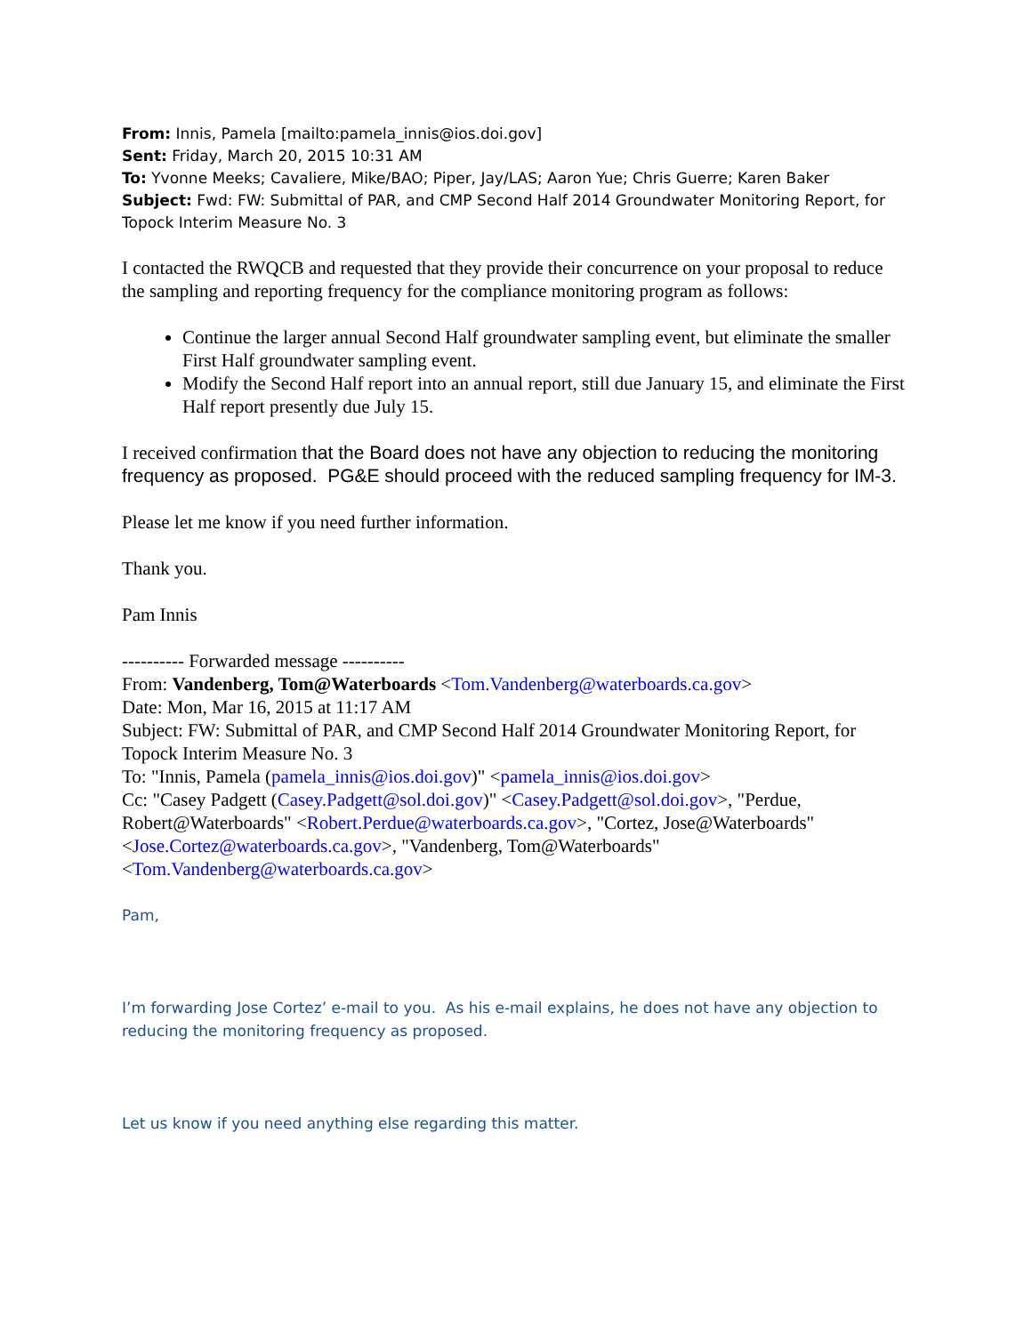From: Innis, Pamela [mailto:pamela_innis@ios.doi.gov]
Sent: Friday, March 20, 2015 10:31 AM
To: Yvonne Meeks; Cavaliere, Mike/BAO; Piper, Jay/LAS; Aaron Yue; Chris Guerre; Karen Baker
Subject: Fwd: FW: Submittal of PAR, and CMP Second Half 2014 Groundwater Monitoring Report, for Topock Interim Measure No. 3
I contacted the RWQCB and requested that they provide their concurrence on your proposal to reduce the sampling and reporting frequency for the compliance monitoring program as follows:
Continue the larger annual Second Half groundwater sampling event, but eliminate the smaller First Half groundwater sampling event.
Modify the Second Half report into an annual report, still due January 15, and eliminate the First Half report presently due July 15.
I received confirmation that the Board does not have any objection to reducing the monitoring frequency as proposed. PG&E should proceed with the reduced sampling frequency for IM-3.
Please let me know if you need further information.
Thank you.
Pam Innis
---------- Forwarded message ----------
From: Vandenberg, Tom@Waterboards <Tom.Vandenberg@waterboards.ca.gov>
Date: Mon, Mar 16, 2015 at 11:17 AM
Subject: FW: Submittal of PAR, and CMP Second Half 2014 Groundwater Monitoring Report, for Topock Interim Measure No. 3
To: "Innis, Pamela (pamela_innis@ios.doi.gov)" <pamela_innis@ios.doi.gov>
Cc: "Casey Padgett (Casey.Padgett@sol.doi.gov)" <Casey.Padgett@sol.doi.gov>, "Perdue, Robert@Waterboards" <Robert.Perdue@waterboards.ca.gov>, "Cortez, Jose@Waterboards" <Jose.Cortez@waterboards.ca.gov>, "Vandenberg, Tom@Waterboards" <Tom.Vandenberg@waterboards.ca.gov>
Pam,
I’m forwarding Jose Cortez’ e-mail to you. As his e-mail explains, he does not have any objection to reducing the monitoring frequency as proposed.
Let us know if you need anything else regarding this matter.